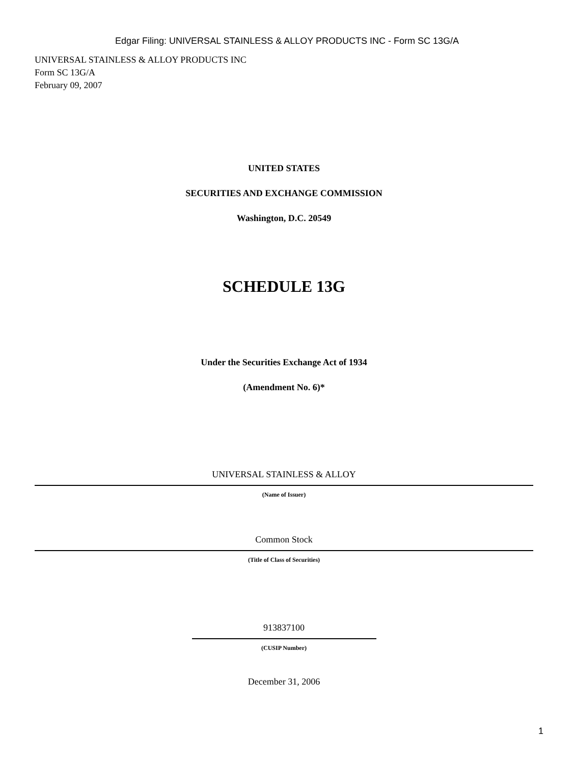Edgar Filing: UNIVERSAL STAINLESS & ALLOY PRODUCTS INC - Form SC 13G/A
UNIVERSAL STAINLESS & ALLOY PRODUCTS INC
Form SC 13G/A
February 09, 2007
UNITED STATES
SECURITIES AND EXCHANGE COMMISSION
Washington, D.C. 20549
SCHEDULE 13G
Under the Securities Exchange Act of 1934
(Amendment No. 6)*
UNIVERSAL STAINLESS & ALLOY
(Name of Issuer)
Common Stock
(Title of Class of Securities)
913837100
(CUSIP Number)
December 31, 2006
1